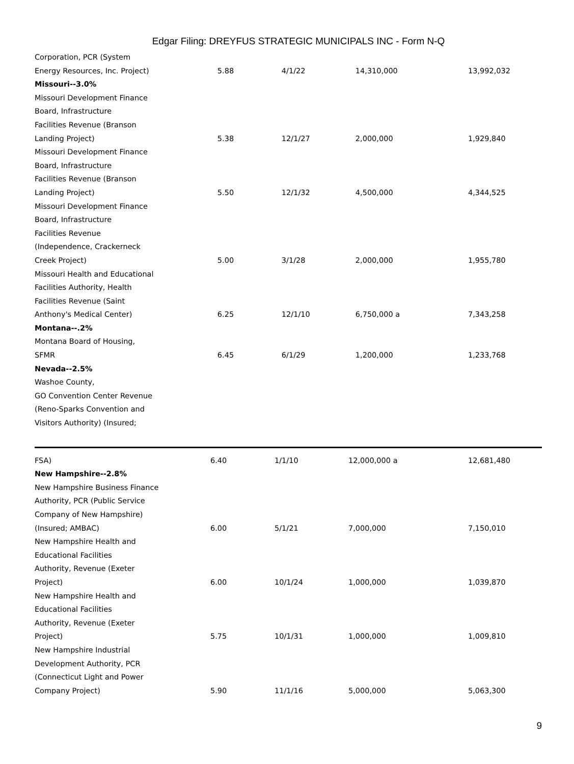Edgar Filing: DREYFUS STRATEGIC MUNICIPALS INC - Form N-Q
| Corporation, PCR (System | | | | |
| Energy Resources, Inc. Project) | 5.88 | 4/1/22 | 14,310,000 | 13,992,032 |
| Missouri--3.0% | | | | |
| Missouri Development Finance | | | | |
| Board, Infrastructure | | | | |
| Facilities Revenue (Branson | | | | |
| Landing Project) | 5.38 | 12/1/27 | 2,000,000 | 1,929,840 |
| Missouri Development Finance | | | | |
| Board, Infrastructure | | | | |
| Facilities Revenue (Branson | | | | |
| Landing Project) | 5.50 | 12/1/32 | 4,500,000 | 4,344,525 |
| Missouri Development Finance | | | | |
| Board, Infrastructure | | | | |
| Facilities Revenue | | | | |
| (Independence, Crackerneck | | | | |
| Creek Project) | 5.00 | 3/1/28 | 2,000,000 | 1,955,780 |
| Missouri Health and Educational | | | | |
| Facilities Authority, Health | | | | |
| Facilities Revenue (Saint | | | | |
| Anthony's Medical Center) | 6.25 | 12/1/10 | 6,750,000 a | 7,343,258 |
| Montana--.2% | | | | |
| Montana Board of Housing, | | | | |
| SFMR | 6.45 | 6/1/29 | 1,200,000 | 1,233,768 |
| Nevada--2.5% | | | | |
| Washoe County, | | | | |
| GO Convention Center Revenue | | | | |
| (Reno-Sparks Convention and | | | | |
| Visitors Authority) (Insured; | | | | |
| FSA) | 6.40 | 1/1/10 | 12,000,000 a | 12,681,480 |
| New Hampshire--2.8% | | | | |
| New Hampshire Business Finance | | | | |
| Authority, PCR (Public Service | | | | |
| Company of New Hampshire) | | | | |
| (Insured; AMBAC) | 6.00 | 5/1/21 | 7,000,000 | 7,150,010 |
| New Hampshire Health and | | | | |
| Educational Facilities | | | | |
| Authority, Revenue (Exeter | | | | |
| Project) | 6.00 | 10/1/24 | 1,000,000 | 1,039,870 |
| New Hampshire Health and | | | | |
| Educational Facilities | | | | |
| Authority, Revenue (Exeter | | | | |
| Project) | 5.75 | 10/1/31 | 1,000,000 | 1,009,810 |
| New Hampshire Industrial | | | | |
| Development Authority, PCR | | | | |
| (Connecticut Light and Power | | | | |
| Company Project) | 5.90 | 11/1/16 | 5,000,000 | 5,063,300 |
9